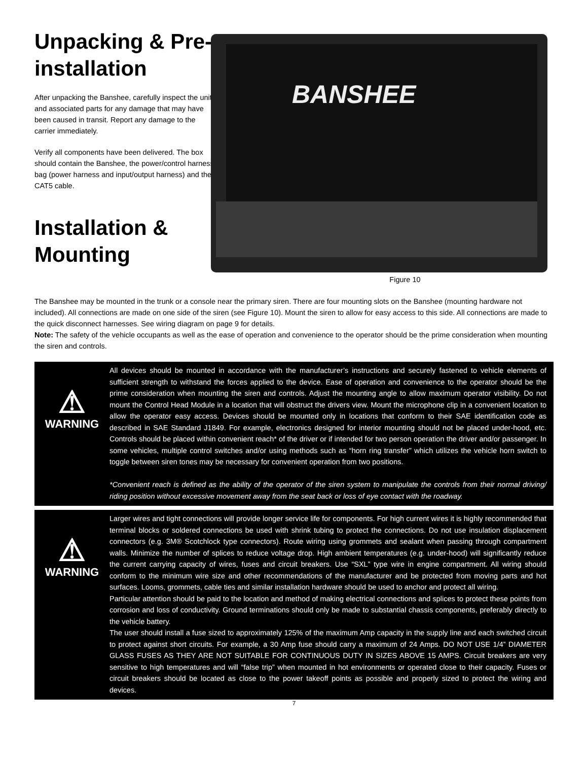Unpacking & Pre-installation
After unpacking the Banshee, carefully inspect the unit and associated parts for any damage that may have been caused in transit. Report any damage to the carrier immediately.
Verify all components have been delivered. The box should contain the Banshee, the power/control harness bag (power harness and input/output harness) and the CAT5 cable.
Installation & Mounting
BANSHEE
Figure 10
The Banshee may be mounted in the trunk or a console near the primary siren. There are four mounting slots on the Banshee (mounting hardware not included). All connections are made on one side of the siren (see Figure 10). Mount the siren to allow for easy access to this side. All connections are made to the quick disconnect harnesses. See wiring diagram on page 9 for details.
Note: The safety of the vehicle occupants as well as the ease of operation and convenience to the operator should be the prime consideration when mounting the siren and controls.
⚠
WARNING
All devices should be mounted in accordance with the manufacturer’s instructions and securely fastened to vehicle elements of sufficient strength to withstand the forces applied to the device. Ease of operation and convenience to the operator should be the prime consideration when mounting the siren and controls. Adjust the mounting angle to allow maximum operator visibility. Do not mount the Control Head Module in a location that will obstruct the drivers view. Mount the microphone clip in a convenient location to allow the operator easy access. Devices should be mounted only in locations that conform to their SAE identification code as described in SAE Standard J1849. For example, electronics designed for interior mounting should not be placed under-hood, etc. Controls should be placed within convenient reach* of the driver or if intended for two person operation the driver and/or passenger. In some vehicles, multiple control switches and/or using methods such as “horn ring transfer” which utilizes the vehicle horn switch to toggle between siren tones may be necessary for convenient operation from two positions.
*Convenient reach is defined as the ability of the operator of the siren system to manipulate the controls from their normal driving/ riding position without excessive movement away from the seat back or loss of eye contact with the roadway.
⚠
WARNING
Larger wires and tight connections will provide longer service life for components. For high current wires it is highly recommended that terminal blocks or soldered connections be used with shrink tubing to protect the connections. Do not use insulation displacement connectors (e.g. 3M® Scotchlock type connectors). Route wiring using grommets and sealant when passing through compartment walls. Minimize the number of splices to reduce voltage drop. High ambient temperatures (e.g. under-hood) will significantly reduce the current carrying capacity of wires, fuses and circuit breakers. Use “SXL” type wire in engine compartment. All wiring should conform to the minimum wire size and other recommendations of the manufacturer and be protected from moving parts and hot surfaces. Looms, grommets, cable ties and similar installation hardware should be used to anchor and protect all wiring.
Particular attention should be paid to the location and method of making electrical connections and splices to protect these points from corrosion and loss of conductivity. Ground terminations should only be made to substantial chassis components, preferably directly to the vehicle battery.
The user should install a fuse sized to approximately 125% of the maximum Amp capacity in the supply line and each switched circuit to protect against short circuits. For example, a 30 Amp fuse should carry a maximum of 24 Amps. DO NOT USE 1/4” DIAMETER GLASS FUSES AS THEY ARE NOT SUITABLE FOR CONTINUOUS DUTY IN SIZES ABOVE 15 AMPS. Circuit breakers are very sensitive to high temperatures and will “false trip” when mounted in hot environments or operated close to their capacity. Fuses or circuit breakers should be located as close to the power takeoff points as possible and properly sized to protect the wiring and devices.
7